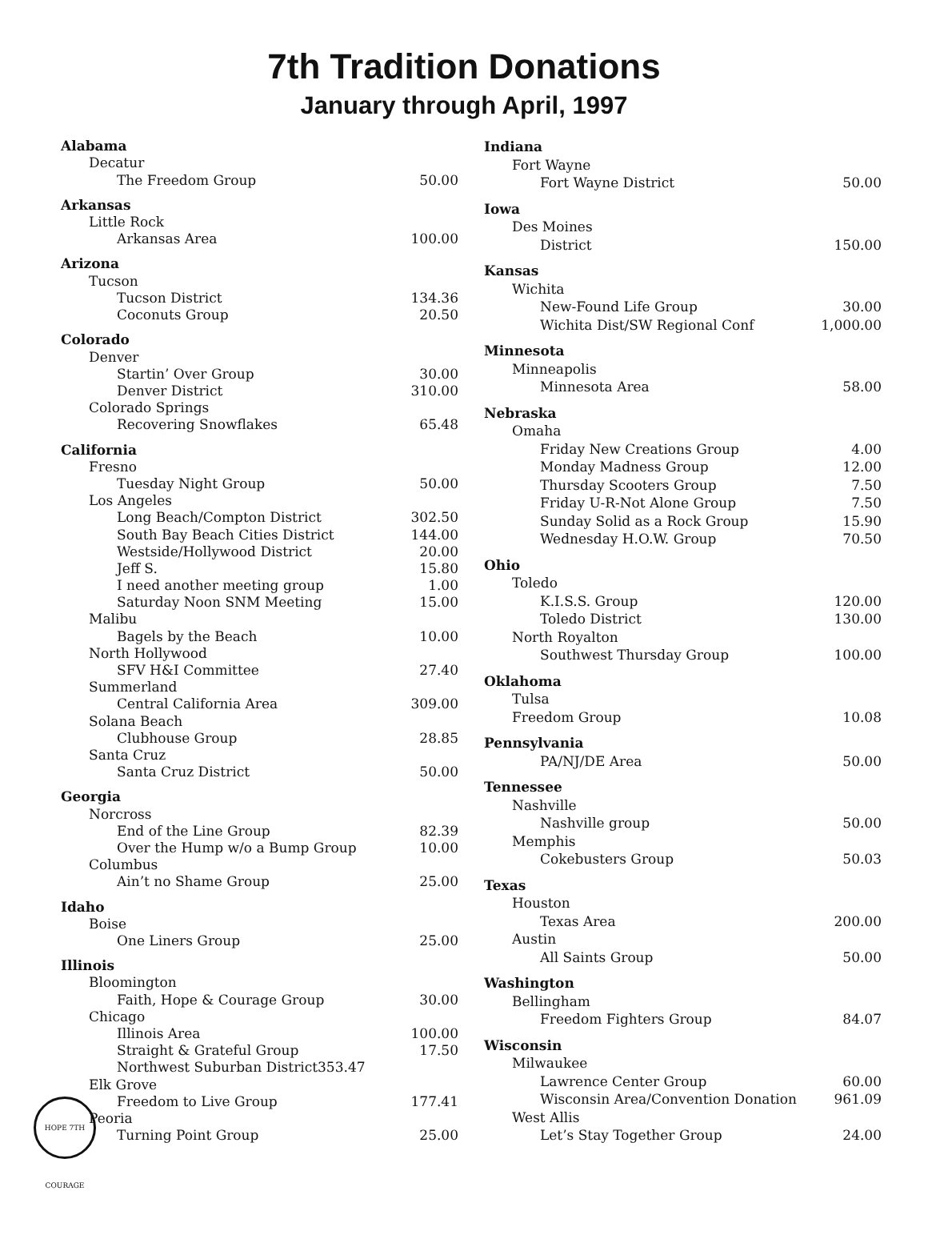7th Tradition Donations
January through April, 1997
| Alabama | |
| Decatur | |
| The Freedom Group | 50.00 |
| Arkansas | |
| Little Rock | |
| Arkansas Area | 100.00 |
| Arizona | |
| Tucson | |
| Tucson District | 134.36 |
| Coconuts Group | 20.50 |
| Colorado | |
| Denver | |
| Startin’ Over Group | 30.00 |
| Denver District | 310.00 |
| Colorado Springs | |
| Recovering Snowflakes | 65.48 |
| California | |
| Fresno | |
| Tuesday Night Group | 50.00 |
| Los Angeles | |
| Long Beach/Compton District | 302.50 |
| South Bay Beach Cities District | 144.00 |
| Westside/Hollywood District | 20.00 |
| Jeff S. | 15.80 |
| I need another meeting group | 1.00 |
| Saturday Noon SNM Meeting | 15.00 |
| Malibu | |
| Bagels by the Beach | 10.00 |
| North Hollywood | |
| SFV H&I Committee | 27.40 |
| Summerland | |
| Central California Area | 309.00 |
| Solana Beach | |
| Clubhouse Group | 28.85 |
| Santa Cruz | |
| Santa Cruz District | 50.00 |
| Georgia | |
| Norcross | |
| End of the Line Group | 82.39 |
| Over the Hump w/o a Bump Group | 10.00 |
| Columbus | |
| Ain’t no Shame Group | 25.00 |
| Idaho | |
| Boise | |
| One Liners Group | 25.00 |
| Illinois | |
| Bloomington | |
| Faith, Hope & Courage Group | 30.00 |
| Chicago | |
| Illinois Area | 100.00 |
| Straight & Grateful Group | 17.50 |
| Northwest Suburban District353.47 | |
| Elk Grove | |
| Freedom to Live Group | 177.41 |
| Peoria | |
| Turning Point Group | 25.00 |
| Indiana | |
| Fort Wayne | |
| Fort Wayne District | 50.00 |
| Iowa | |
| Des Moines | |
| District | 150.00 |
| Kansas | |
| Wichita | |
| New-Found Life Group | 30.00 |
| Wichita Dist/SW Regional Conf | 1,000.00 |
| Minnesota | |
| Minneapolis | |
| Minnesota Area | 58.00 |
| Nebraska | |
| Omaha | |
| Friday New Creations Group | 4.00 |
| Monday Madness Group | 12.00 |
| Thursday Scooters Group | 7.50 |
| Friday U-R-Not Alone Group | 7.50 |
| Sunday Solid as a Rock Group | 15.90 |
| Wednesday H.O.W. Group | 70.50 |
| Ohio | |
| Toledo | |
| K.I.S.S. Group | 120.00 |
| Toledo District | 130.00 |
| North Royalton | |
| Southwest Thursday Group | 100.00 |
| Oklahoma | |
| Tulsa | |
| Freedom Group | 10.08 |
| Pennsylvania | |
| PA/NJ/DE Area | 50.00 |
| Tennessee | |
| Nashville | |
| Nashville group | 50.00 |
| Memphis | |
| Cokebusters Group | 50.03 |
| Texas | |
| Houston | |
| Texas Area | 200.00 |
| Austin | |
| All Saints Group | 50.00 |
| Washington | |
| Bellingham | |
| Freedom Fighters Group | 84.07 |
| Wisconsin | |
| Milwaukee | |
| Lawrence Center Group | 60.00 |
| Wisconsin Area/Convention Donation | 961.09 |
| West Allis | |
| Let’s Stay Together Group | 24.00 |
HOPE 7TH COURAGE